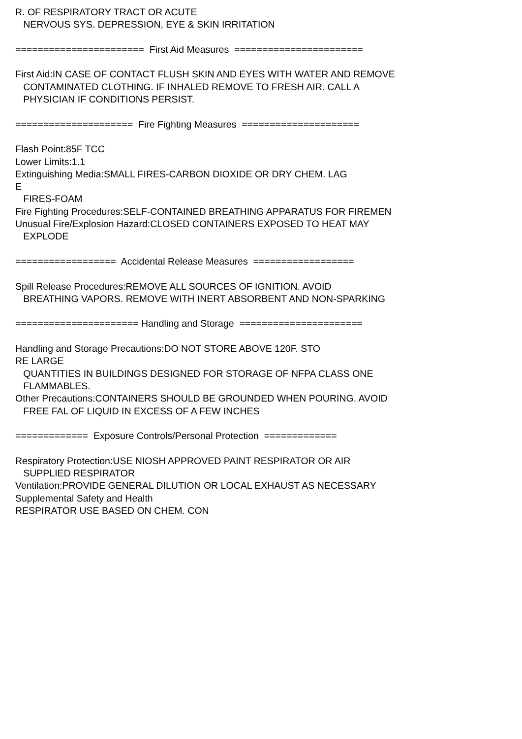R. OF RESPIRATORY TRACT OR ACUTE NERVOUS SYS. DEPRESSION, EYE & SKIN IRRITATION ======================= First Aid Measures ======================= First Aid:IN CASE OF CONTACT FLUSH SKIN AND EYES WITH WATER AND REMOVE CONTAMINATED CLOTHING. IF INHALED REMOVE TO FRESH AIR. CALL A PHYSICIAN IF CONDITIONS PERSIST. ===================== Fire Fighting Measures ===================== Flash Point:85F TCC Lower Limits:1.1 Extinguishing Media:SMALL FIRES-CARBON DIOXIDE OR DRY CHEM. LAG E FIRES-FOAM Fire Fighting Procedures:SELF-CONTAINED BREATHING APPARATUS FOR FIREMEN Unusual Fire/Explosion Hazard:CLOSED CONTAINERS EXPOSED TO HEAT MAY EXPLODE ================== Accidental Release Measures ================== Spill Release Procedures:REMOVE ALL SOURCES OF IGNITION. AVOID BREATHING VAPORS. REMOVE WITH INERT ABSORBENT AND NON-SPARKING ====================== Handling and Storage ====================== Handling and Storage Precautions:DO NOT STORE ABOVE 120F. STO RE LARGE QUANTITIES IN BUILDINGS DESIGNED FOR STORAGE OF NFPA CLASS ONE FLAMMABLES. Other Precautions:CONTAINERS SHOULD BE GROUNDED WHEN POURING. AVOID FREE FAL OF LIQUID IN EXCESS OF A FEW INCHES ============= Exposure Controls/Personal Protection ============= Respiratory Protection:USE NIOSH APPROVED PAINT RESPIRATOR OR AIR SUPPLIED RESPIRATOR Ventilation:PROVIDE GENERAL DILUTION OR LOCAL EXHAUST AS NECESSARY Supplemental Safety and Health RESPIRATOR USE BASED ON CHEM. CON